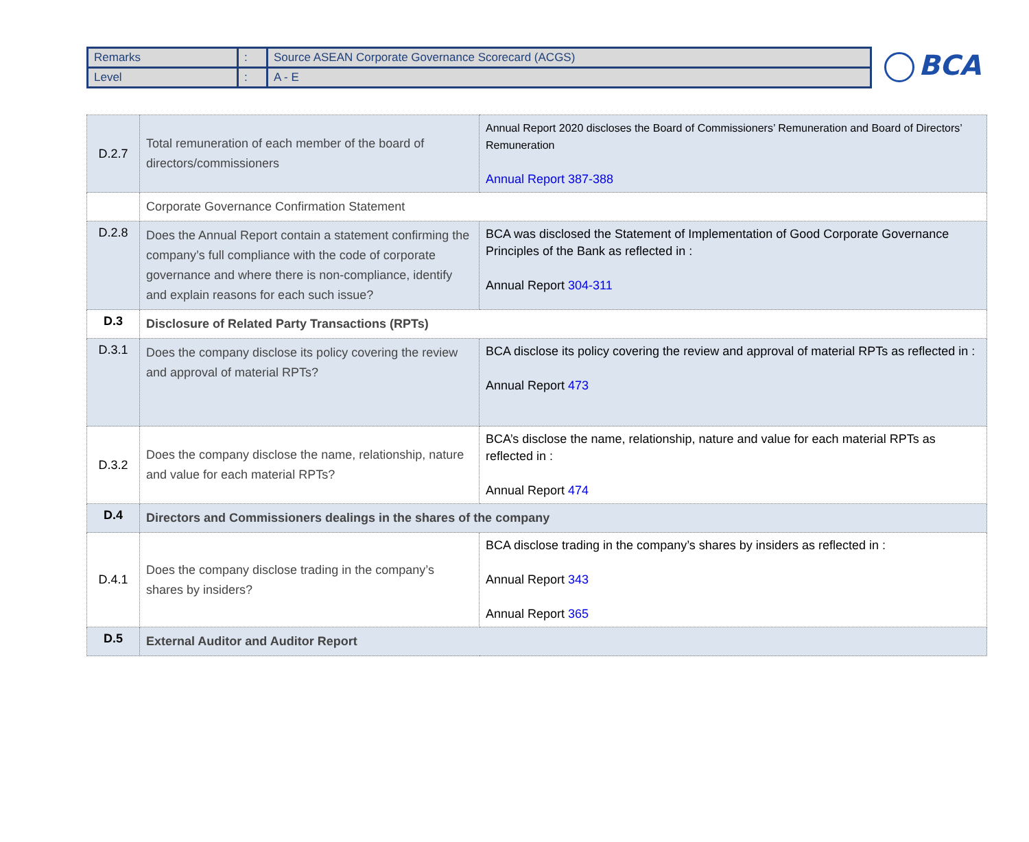| Remarks | : | Source ASEAN Corporate Governance Scorecard (ACGS) |
| Level | : | A - E |
BCA
| D.2.7 | Total remuneration of each member of the board of directors/commissioners | Annual Report 2020 discloses the Board of Commissioners’ Remuneration and Board of Directors’ Remuneration Annual Report 387-388 |
| | Corporate Governance Confirmation Statement | |
| D.2.8 | Does the Annual Report contain a statement confirming the company’s full compliance with the code of corporate governance and where there is non-compliance, identify and explain reasons for each such issue? | BCA was disclosed the Statement of Implementation of Good Corporate Governance Principles of the Bank as reflected in : Annual Report 304-311 |
| D.3 | Disclosure of Related Party Transactions (RPTs) | |
| D.3.1 | Does the company disclose its policy covering the review and approval of material RPTs? | BCA disclose its policy covering the review and approval of material RPTs as reflected in : Annual Report 473 |
| D.3.2 | Does the company disclose the name, relationship, nature and value for each material RPTs? | BCA’s disclose the name, relationship, nature and value for each material RPTs as reflected in : Annual Report 474 |
| D.4 | Directors and Commissioners dealings in the shares of the company | |
| D.4.1 | Does the company disclose trading in the company’s shares by insiders? | BCA disclose trading in the company’s shares by insiders as reflected in : Annual Report 343 Annual Report 365 |
| D.5 | External Auditor and Auditor Report | |